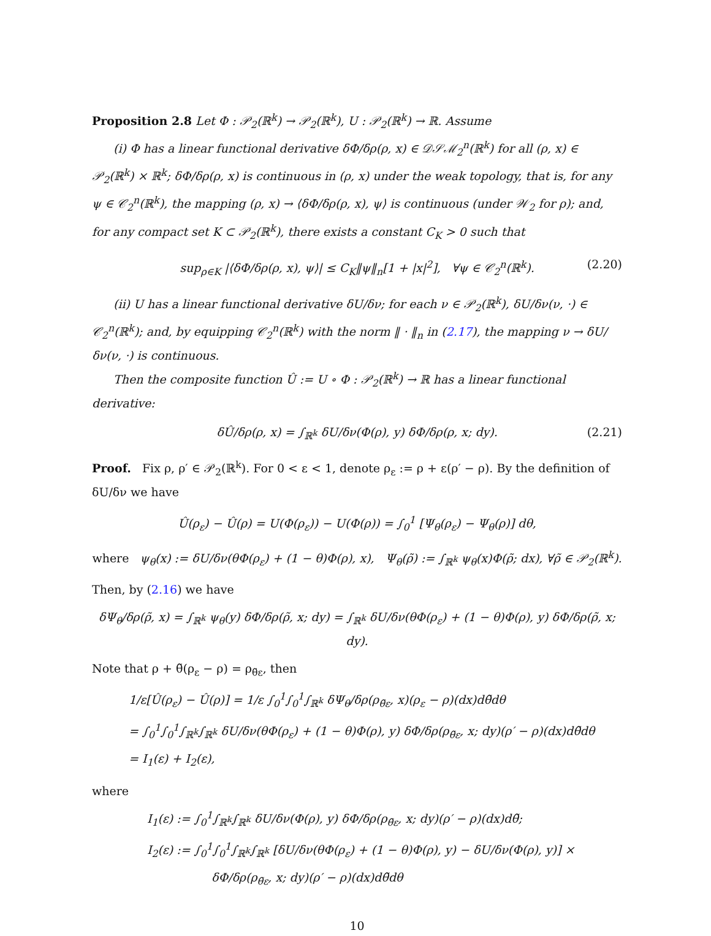Proposition 2.8 Let Φ : 𝒫<sub>2</sub>(ℝ<sup>k</sup>) → 𝒫<sub>2</sub>(ℝ<sup>k</sup>), U : 𝒫<sub>2</sub>(ℝ<sup>k</sup>) → ℝ. Assume
(i) Φ has a linear functional derivative δΦ/δρ(ρ, x) ∈ 𝒟𝒮ℳ<sub>2</sub><sup>n</sup>(ℝ<sup>k</sup>) for all (ρ, x) ∈ 𝒫<sub>2</sub>(ℝ<sup>k</sup>) × ℝ<sup>k</sup>; δΦ/δρ(ρ, x) is continuous in (ρ, x) under the weak topology, that is, for any ψ ∈ 𝒞<sub>2</sub><sup>n</sup>(ℝ<sup>k</sup>), the mapping (ρ, x) → ⟨δΦ/δρ(ρ, x), ψ⟩ is continuous (under 𝒲<sub>2</sub> for ρ); and, for any compact set K ⊂ 𝒫<sub>2</sub>(ℝ<sup>k</sup>), there exists a constant C<sub>K</sub> > 0 such that
sup<sub>ρ∈K</sub> |⟨δΦ/δρ(ρ, x), ψ⟩| ≤ C<sub>K</sub>‖ψ‖<sub>n</sub>[1 + |x|<sup>2</sup>], ∀ψ ∈ 𝒞<sub>2</sub><sup>n</sup>(ℝ<sup>k</sup>). (2.20)
(ii) U has a linear functional derivative δU/δν; for each ν ∈ 𝒫<sub>2</sub>(ℝ<sup>k</sup>), δU/δν(ν, ·) ∈ 𝒞<sub>2</sub><sup>n</sup>(ℝ<sup>k</sup>); and, by equipping 𝒞<sub>2</sub><sup>n</sup>(ℝ<sup>k</sup>) with the norm ‖ · ‖<sub>n</sub> in (2.17), the mapping ν → δU/δν(ν, ·) is continuous.
Then the composite function Û := U ∘ Φ : 𝒫<sub>2</sub>(ℝ<sup>k</sup>) → ℝ has a linear functional derivative:
δÛ/δρ(ρ, x) = ∫<sub>ℝ<sup>k</sup></sub> δU/δν(Φ(ρ), y) δΦ/δρ(ρ, x; dy). (2.21)
Proof. Fix ρ, ρ′ ∈ 𝒫<sub>2</sub>(ℝ<sup>k</sup>). For 0 < ε < 1, denote ρ<sub>ε</sub> := ρ + ε(ρ′ − ρ). By the definition of δU/δν we have
Û(ρ<sub>ε</sub>) − Û(ρ) = U(Φ(ρ<sub>ε</sub>)) − U(Φ(ρ)) = ∫<sub>0</sub><sup>1</sup> [Ψ<sub>θ</sub>(ρ<sub>ε</sub>) − Ψ<sub>θ</sub>(ρ)] dθ,
where ψ<sub>θ</sub>(x) := δU/δν(θΦ(ρ<sub>ε</sub>) + (1 − θ)Φ(ρ), x), Ψ<sub>θ</sub>(ρ̃) := ∫<sub>ℝ<sup>k</sup></sub> ψ<sub>θ</sub>(x)Φ(ρ̃; dx), ∀ρ̃ ∈ 𝒫<sub>2</sub>(ℝ<sup>k</sup>).
Then, by (2.16) we have
δΨ<sub>θ</sub>/δρ(ρ̃, x) = ∫<sub>ℝ<sup>k</sup></sub> ψ<sub>θ</sub>(y) δΦ/δρ(ρ̃, x; dy) = ∫<sub>ℝ<sup>k</sup></sub> δU/δν(θΦ(ρ<sub>ε</sub>) + (1 − θ)Φ(ρ), y) δΦ/δρ(ρ̃, x; dy).
Note that ρ + θ̃(ρ<sub>ε</sub> − ρ) = ρ<sub>θ̃ε</sub>, then
1/ε[Û(ρ<sub>ε</sub>) − Û(ρ)] = 1/ε ∫<sub>0</sub><sup>1</sup>∫<sub>0</sub><sup>1</sup>∫<sub>ℝ<sup>k</sup></sub> δΨ<sub>θ</sub>/δρ(ρ<sub>θ̃ε</sub>, x)(ρ<sub>ε</sub> − ρ)(dx)dθ̃dθ
= ∫<sub>0</sub><sup>1</sup>∫<sub>0</sub><sup>1</sup>∫<sub>ℝ<sup>k</sup></sub>∫<sub>ℝ<sup>k</sup></sub> δU/δν(θΦ(ρ<sub>ε</sub>) + (1 − θ)Φ(ρ), y) δΦ/δρ(ρ<sub>θ̃ε</sub>, x; dy)(ρ′ − ρ)(dx)dθ̃dθ
= I<sub>1</sub>(ε) + I<sub>2</sub>(ε),
where
I<sub>1</sub>(ε) := ∫<sub>0</sub><sup>1</sup>∫<sub>ℝ<sup>k</sup></sub>∫<sub>ℝ<sup>k</sup></sub> δU/δν(Φ(ρ), y) δΦ/δρ(ρ<sub>θ̃ε</sub>, x; dy)(ρ′ − ρ)(dx)dθ̃;
I<sub>2</sub>(ε) := ∫<sub>0</sub><sup>1</sup>∫<sub>0</sub><sup>1</sup>∫<sub>ℝ<sup>k</sup></sub>∫<sub>ℝ<sup>k</sup></sub> [δU/δν(θΦ(ρ<sub>ε</sub>) + (1 − θ)Φ(ρ), y) − δU/δν(Φ(ρ), y)] ×
δΦ/δρ(ρ<sub>θ̃ε</sub>, x; dy)(ρ′ − ρ)(dx)dθ̃dθ
10